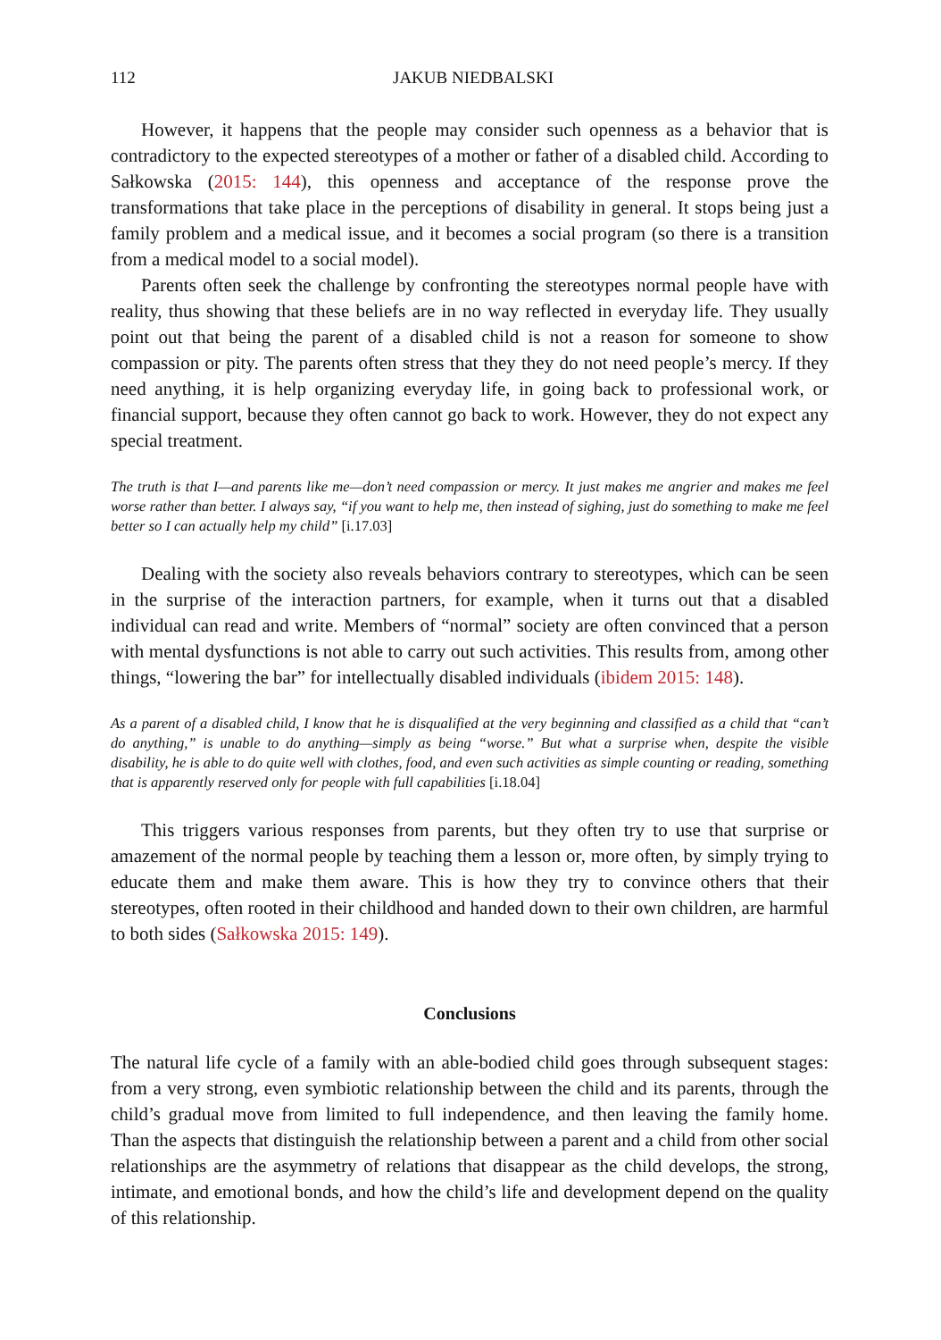112 JAKUB NIEDBALSKI
However, it happens that the people may consider such openness as a behavior that is contradictory to the expected stereotypes of a mother or father of a disabled child. According to Sałkowska (2015: 144), this openness and acceptance of the response prove the transformations that take place in the perceptions of disability in general. It stops being just a family problem and a medical issue, and it becomes a social program (so there is a transition from a medical model to a social model).
Parents often seek the challenge by confronting the stereotypes normal people have with reality, thus showing that these beliefs are in no way reflected in everyday life. They usually point out that being the parent of a disabled child is not a reason for someone to show compassion or pity. The parents often stress that they they do not need people’s mercy. If they need anything, it is help organizing everyday life, in going back to professional work, or financial support, because they often cannot go back to work. However, they do not expect any special treatment.
The truth is that I—and parents like me—don’t need compassion or mercy. It just makes me angrier and makes me feel worse rather than better. I always say, “if you want to help me, then instead of sighing, just do something to make me feel better so I can actually help my child” [i.17.03]
Dealing with the society also reveals behaviors contrary to stereotypes, which can be seen in the surprise of the interaction partners, for example, when it turns out that a disabled individual can read and write. Members of “normal” society are often convinced that a person with mental dysfunctions is not able to carry out such activities. This results from, among other things, “lowering the bar” for intellectually disabled individuals (ibidem 2015: 148).
As a parent of a disabled child, I know that he is disqualified at the very beginning and classified as a child that “can’t do anything,” is unable to do anything—simply as being “worse.” But what a surprise when, despite the visible disability, he is able to do quite well with clothes, food, and even such activities as simple counting or reading, something that is apparently reserved only for people with full capabilities [i.18.04]
This triggers various responses from parents, but they often try to use that surprise or amazement of the normal people by teaching them a lesson or, more often, by simply trying to educate them and make them aware. This is how they try to convince others that their stereotypes, often rooted in their childhood and handed down to their own children, are harmful to both sides (Sałkowska 2015: 149).
Conclusions
The natural life cycle of a family with an able-bodied child goes through subsequent stages: from a very strong, even symbiotic relationship between the child and its parents, through the child’s gradual move from limited to full independence, and then leaving the family home. Than the aspects that distinguish the relationship between a parent and a child from other social relationships are the asymmetry of relations that disappear as the child develops, the strong, intimate, and emotional bonds, and how the child’s life and development depend on the quality of this relationship.